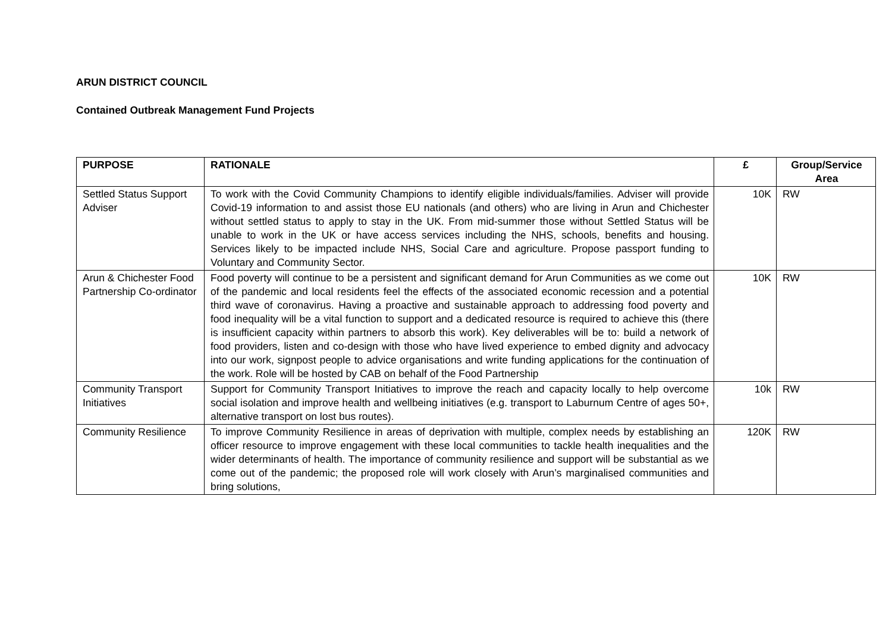ARUN DISTRICT COUNCIL
Contained Outbreak Management Fund Projects
| PURPOSE | RATIONALE | £ | Group/Service Area |
| --- | --- | --- | --- |
| Settled Status Support Adviser | To work with the Covid Community Champions to identify eligible individuals/families. Adviser will provide Covid-19 information to and assist those EU nationals (and others) who are living in Arun and Chichester without settled status to apply to stay in the UK. From mid-summer those without Settled Status will be unable to work in the UK or have access services including the NHS, schools, benefits and housing. Services likely to be impacted include NHS, Social Care and agriculture. Propose passport funding to Voluntary and Community Sector. | 10K | RW |
| Arun & Chichester Food Partnership Co-ordinator | Food poverty will continue to be a persistent and significant demand for Arun Communities as we come out of the pandemic and local residents feel the effects of the associated economic recession and a potential third wave of coronavirus. Having a proactive and sustainable approach to addressing food poverty and food inequality will be a vital function to support and a dedicated resource is required to achieve this (there is insufficient capacity within partners to absorb this work). Key deliverables will be to: build a network of food providers, listen and co-design with those who have lived experience to embed dignity and advocacy into our work, signpost people to advice organisations and write funding applications for the continuation of the work. Role will be hosted by CAB on behalf of the Food Partnership | 10K | RW |
| Community Transport Initiatives | Support for Community Transport Initiatives to improve the reach and capacity locally to help overcome social isolation and improve health and wellbeing initiatives (e.g. transport to Laburnum Centre of ages 50+, alternative transport on lost bus routes). | 10k | RW |
| Community Resilience | To improve Community Resilience in areas of deprivation with multiple, complex needs by establishing an officer resource to improve engagement with these local communities to tackle health inequalities and the wider determinants of health. The importance of community resilience and support will be substantial as we come out of the pandemic; the proposed role will work closely with Arun’s marginalised communities and bring solutions, | 120K | RW |